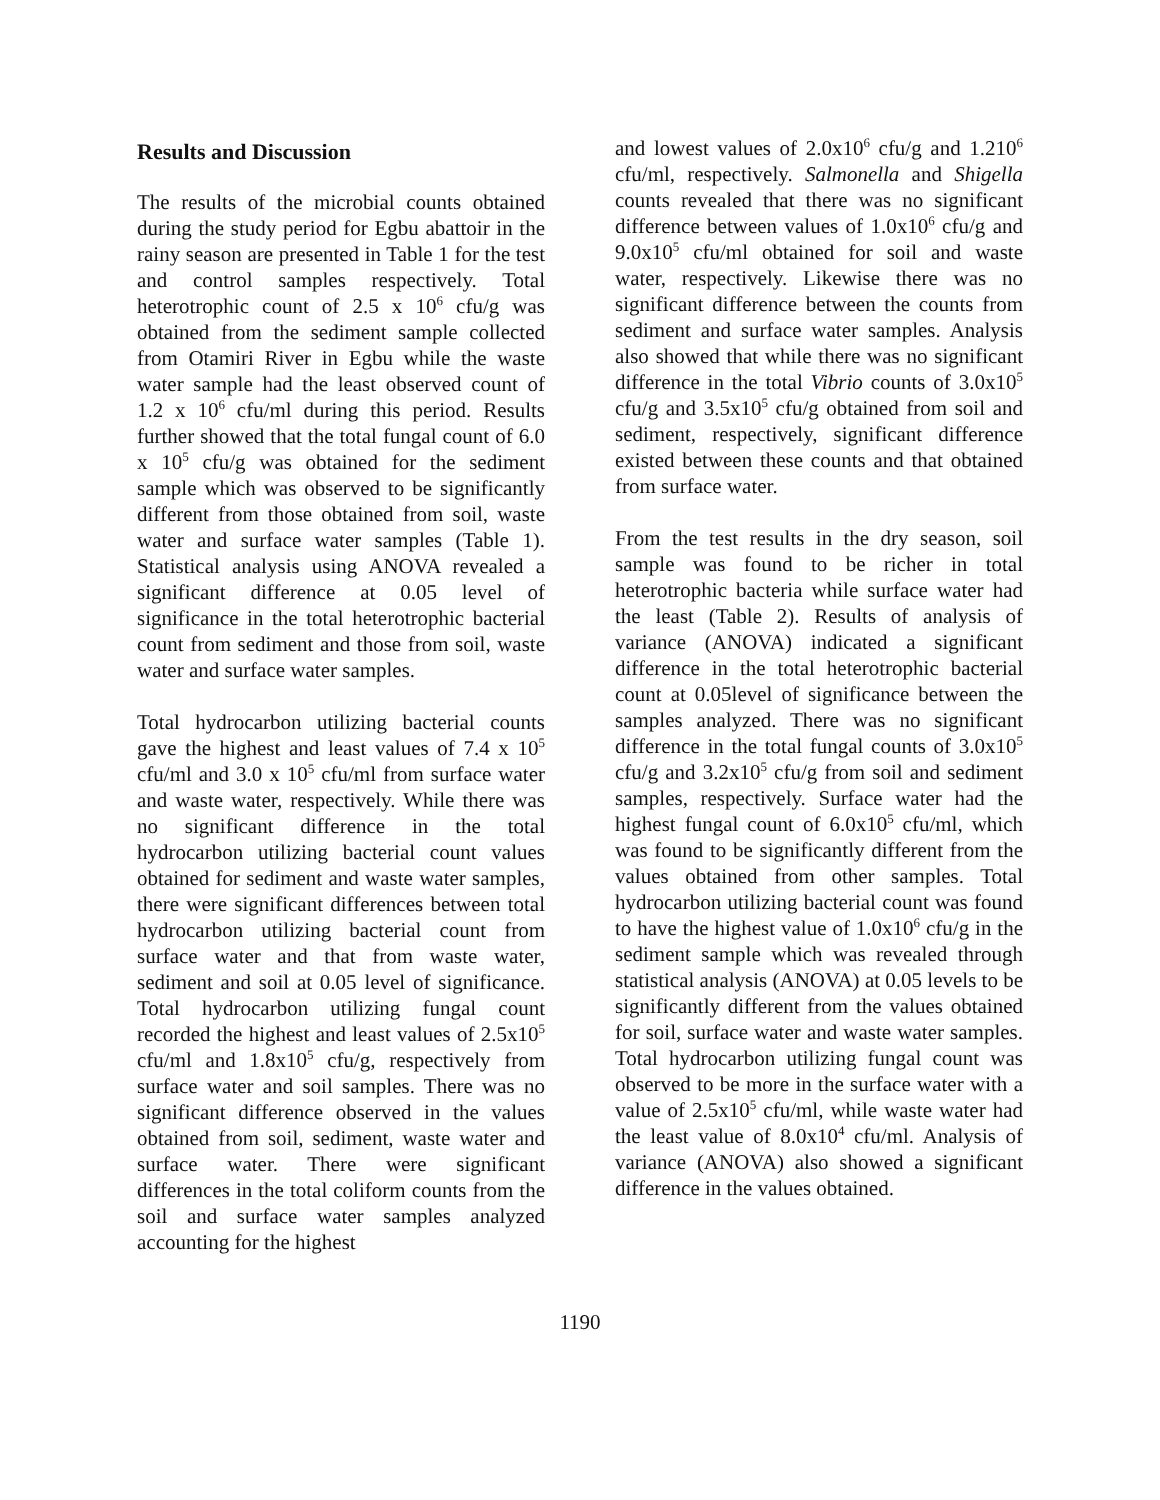Results and Discussion
The results of the microbial counts obtained during the study period for Egbu abattoir in the rainy season are presented in Table 1 for the test and control samples respectively. Total heterotrophic count of 2.5 x 10<sup>6</sup> cfu/g was obtained from the sediment sample collected from Otamiri River in Egbu while the waste water sample had the least observed count of 1.2 x 10<sup>6</sup> cfu/ml during this period. Results further showed that the total fungal count of 6.0 x 10<sup>5</sup> cfu/g was obtained for the sediment sample which was observed to be significantly different from those obtained from soil, waste water and surface water samples (Table 1). Statistical analysis using ANOVA revealed a significant difference at 0.05 level of significance in the total heterotrophic bacterial count from sediment and those from soil, waste water and surface water samples.
Total hydrocarbon utilizing bacterial counts gave the highest and least values of 7.4 x 10<sup>5</sup> cfu/ml and 3.0 x 10<sup>5</sup> cfu/ml from surface water and waste water, respectively. While there was no significant difference in the total hydrocarbon utilizing bacterial count values obtained for sediment and waste water samples, there were significant differences between total hydrocarbon utilizing bacterial count from surface water and that from waste water, sediment and soil at 0.05 level of significance. Total hydrocarbon utilizing fungal count recorded the highest and least values of 2.5x10<sup>5</sup> cfu/ml and 1.8x10<sup>5</sup> cfu/g, respectively from surface water and soil samples. There was no significant difference observed in the values obtained from soil, sediment, waste water and surface water. There were significant differences in the total coliform counts from the soil and surface water samples analyzed accounting for the highest
and lowest values of 2.0x10<sup>6</sup> cfu/g and 1.210<sup>6</sup> cfu/ml, respectively. Salmonella and Shigella counts revealed that there was no significant difference between values of 1.0x10<sup>6</sup> cfu/g and 9.0x10<sup>5</sup> cfu/ml obtained for soil and waste water, respectively. Likewise there was no significant difference between the counts from sediment and surface water samples. Analysis also showed that while there was no significant difference in the total Vibrio counts of 3.0x10<sup>5</sup> cfu/g and 3.5x10<sup>5</sup> cfu/g obtained from soil and sediment, respectively, significant difference existed between these counts and that obtained from surface water.
From the test results in the dry season, soil sample was found to be richer in total heterotrophic bacteria while surface water had the least (Table 2). Results of analysis of variance (ANOVA) indicated a significant difference in the total heterotrophic bacterial count at 0.05level of significance between the samples analyzed. There was no significant difference in the total fungal counts of 3.0x10<sup>5</sup> cfu/g and 3.2x10<sup>5</sup> cfu/g from soil and sediment samples, respectively. Surface water had the highest fungal count of 6.0x10<sup>5</sup> cfu/ml, which was found to be significantly different from the values obtained from other samples. Total hydrocarbon utilizing bacterial count was found to have the highest value of 1.0x10<sup>6</sup> cfu/g in the sediment sample which was revealed through statistical analysis (ANOVA) at 0.05 levels to be significantly different from the values obtained for soil, surface water and waste water samples. Total hydrocarbon utilizing fungal count was observed to be more in the surface water with a value of 2.5x10<sup>5</sup> cfu/ml, while waste water had the least value of 8.0x10<sup>4</sup> cfu/ml. Analysis of variance (ANOVA) also showed a significant difference in the values obtained.
1190